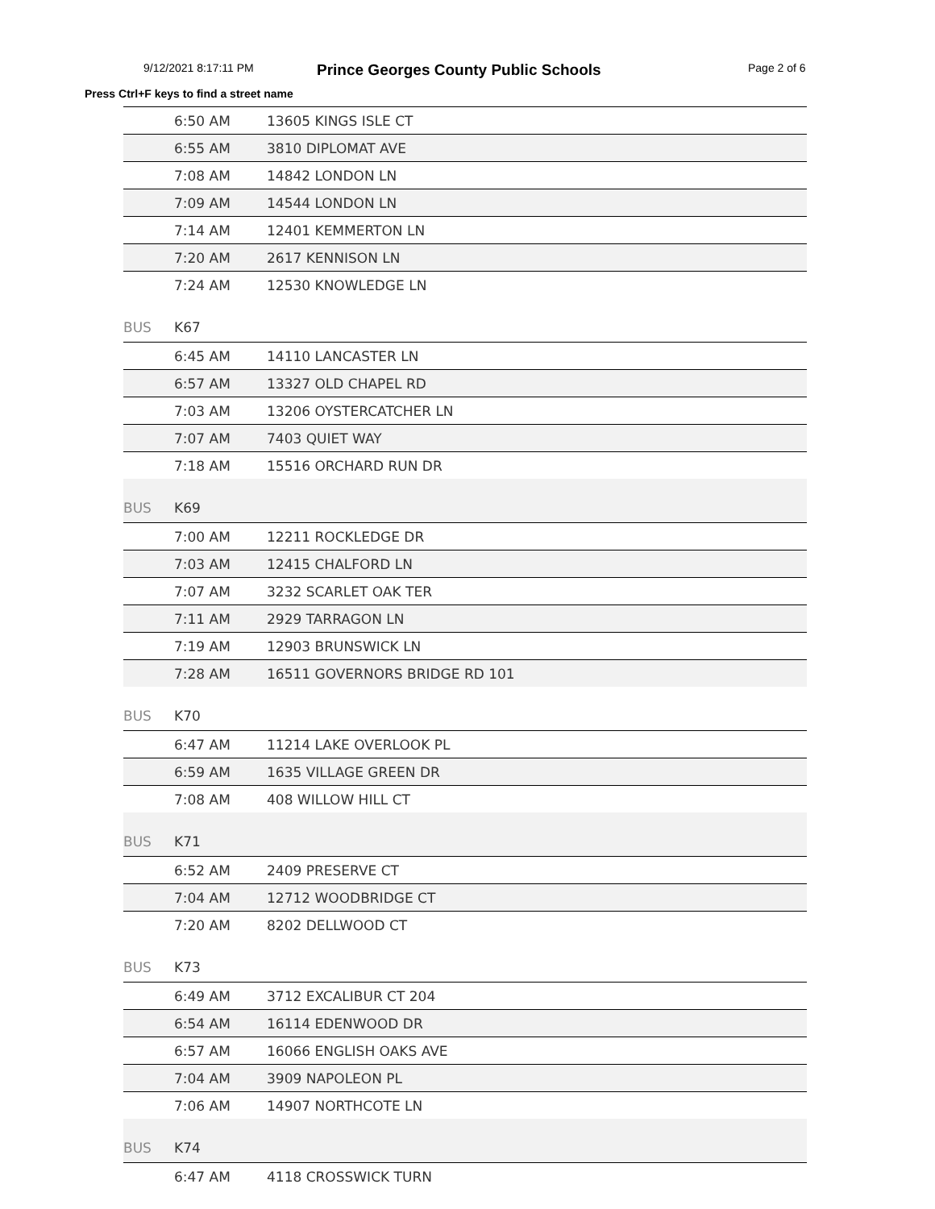9/12/2021 8:17:11 PM Prince Georges County Public Schools Page 2 of 6
Press Ctrl+F keys to find a street name
| | 6:50 AM | 13605 KINGS ISLE CT |
| | 6:55 AM | 3810 DIPLOMAT AVE |
| | 7:08 AM | 14842 LONDON LN |
| | 7:09 AM | 14544 LONDON LN |
| | 7:14 AM | 12401 KEMMERTON LN |
| | 7:20 AM | 2617 KENNISON LN |
| | 7:24 AM | 12530 KNOWLEDGE LN |
| BUS | K67 | |
| | 6:45 AM | 14110 LANCASTER LN |
| | 6:57 AM | 13327 OLD CHAPEL RD |
| | 7:03 AM | 13206 OYSTERCATCHER LN |
| | 7:07 AM | 7403 QUIET WAY |
| | 7:18 AM | 15516 ORCHARD RUN DR |
| BUS | K69 | |
| | 7:00 AM | 12211 ROCKLEDGE DR |
| | 7:03 AM | 12415 CHALFORD LN |
| | 7:07 AM | 3232 SCARLET OAK TER |
| | 7:11 AM | 2929 TARRAGON LN |
| | 7:19 AM | 12903 BRUNSWICK LN |
| | 7:28 AM | 16511 GOVERNORS BRIDGE RD 101 |
| BUS | K70 | |
| | 6:47 AM | 11214 LAKE OVERLOOK PL |
| | 6:59 AM | 1635 VILLAGE GREEN DR |
| | 7:08 AM | 408 WILLOW HILL CT |
| BUS | K71 | |
| | 6:52 AM | 2409 PRESERVE CT |
| | 7:04 AM | 12712 WOODBRIDGE CT |
| | 7:20 AM | 8202 DELLWOOD CT |
| BUS | K73 | |
| | 6:49 AM | 3712 EXCALIBUR CT 204 |
| | 6:54 AM | 16114 EDENWOOD DR |
| | 6:57 AM | 16066 ENGLISH OAKS AVE |
| | 7:04 AM | 3909 NAPOLEON PL |
| | 7:06 AM | 14907 NORTHCOTE LN |
| BUS | K74 | |
| | 6:47 AM | 4118 CROSSWICK TURN |